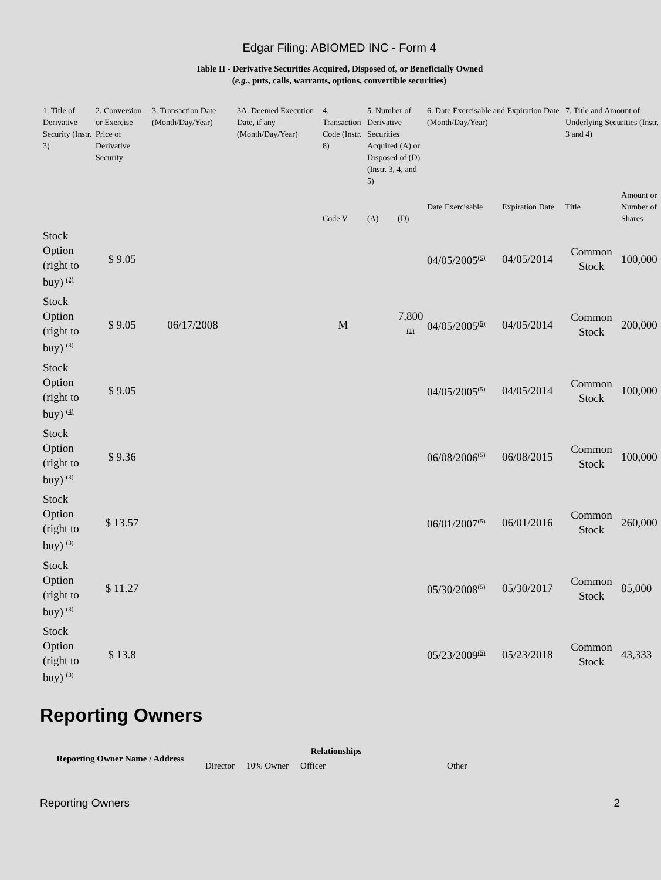Edgar Filing: ABIOMED INC - Form 4
Table II - Derivative Securities Acquired, Disposed of, or Beneficially Owned
(e.g., puts, calls, warrants, options, convertible securities)
| 1. Title of Derivative Security (Instr. 3) | 2. Conversion or Exercise Price of Derivative Security | 3. Transaction Date (Month/Day/Year) | 3A. Deemed Execution Date, if any (Month/Day/Year) | 4. Transaction Code (Instr. 8) | 5. Number of Derivative Securities Acquired (A) or Disposed of (D) (Instr. 3, 4, and 5) | | 6. Date Exercisable and Expiration Date (Month/Day/Year) | | 7. Title and Amount of Underlying Securities (Instr. 3 and 4) | |
| --- | --- | --- | --- | --- | --- | --- | --- | --- | --- | --- |
| | | | | Code V | (A) | (D) | Date Exercisable | Expiration Date | Title | Amount or Number of Shares |
| Stock Option (right to buy) <sup>(2)</sup> | $ 9.05 | | | | | | 04/05/2005<sup>(5)</sup> | 04/05/2014 | Common Stock | 100,000 |
| Stock Option (right to buy) <sup>(3)</sup> | $ 9.05 | 06/17/2008 | | M | | 7,800 <sup>(1)</sup> | 04/05/2005<sup>(5)</sup> | 04/05/2014 | Common Stock | 200,000 |
| Stock Option (right to buy) <sup>(4)</sup> | $ 9.05 | | | | | | 04/05/2005<sup>(5)</sup> | 04/05/2014 | Common Stock | 100,000 |
| Stock Option (right to buy) <sup>(3)</sup> | $ 9.36 | | | | | | 06/08/2006<sup>(5)</sup> | 06/08/2015 | Common Stock | 100,000 |
| Stock Option (right to buy) <sup>(3)</sup> | $ 13.57 | | | | | | 06/01/2007<sup>(5)</sup> | 06/01/2016 | Common Stock | 260,000 |
| Stock Option (right to buy) <sup>(3)</sup> | $ 11.27 | | | | | | 05/30/2008<sup>(5)</sup> | 05/30/2017 | Common Stock | 85,000 |
| Stock Option (right to buy) <sup>(3)</sup> | $ 13.8 | | | | | | 05/23/2009<sup>(5)</sup> | 05/23/2018 | Common Stock | 43,333 |
Reporting Owners
| Reporting Owner Name / Address | Relationships | | | |
| --- | --- | --- | --- | --- |
| | Director | 10% Owner | Officer | Other |
Reporting Owners 2